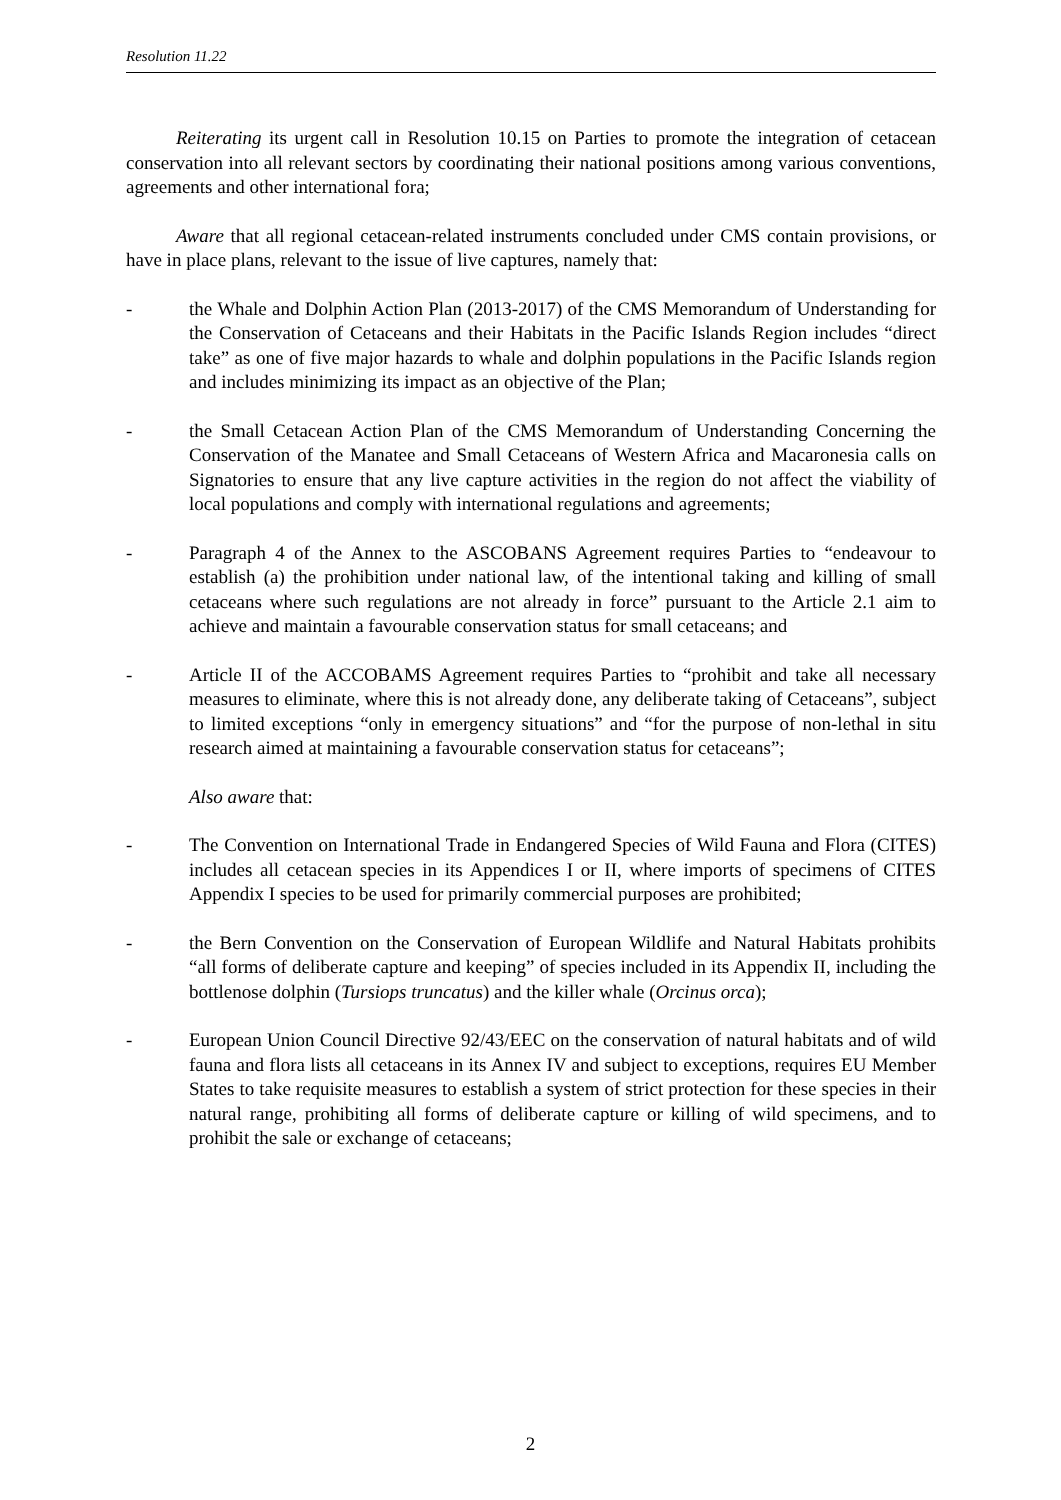Resolution 11.22
Reiterating its urgent call in Resolution 10.15 on Parties to promote the integration of cetacean conservation into all relevant sectors by coordinating their national positions among various conventions, agreements and other international fora;
Aware that all regional cetacean-related instruments concluded under CMS contain provisions, or have in place plans, relevant to the issue of live captures, namely that:
- the Whale and Dolphin Action Plan (2013-2017) of the CMS Memorandum of Understanding for the Conservation of Cetaceans and their Habitats in the Pacific Islands Region includes “direct take” as one of five major hazards to whale and dolphin populations in the Pacific Islands region and includes minimizing its impact as an objective of the Plan;
- the Small Cetacean Action Plan of the CMS Memorandum of Understanding Concerning the Conservation of the Manatee and Small Cetaceans of Western Africa and Macaronesia calls on Signatories to ensure that any live capture activities in the region do not affect the viability of local populations and comply with international regulations and agreements;
- Paragraph 4 of the Annex to the ASCOBANS Agreement requires Parties to “endeavour to establish (a) the prohibition under national law, of the intentional taking and killing of small cetaceans where such regulations are not already in force” pursuant to the Article 2.1 aim to achieve and maintain a favourable conservation status for small cetaceans; and
- Article II of the ACCOBAMS Agreement requires Parties to “prohibit and take all necessary measures to eliminate, where this is not already done, any deliberate taking of Cetaceans”, subject to limited exceptions “only in emergency situations” and “for the purpose of non-lethal in situ research aimed at maintaining a favourable conservation status for cetaceans”;
Also aware that:
- The Convention on International Trade in Endangered Species of Wild Fauna and Flora (CITES) includes all cetacean species in its Appendices I or II, where imports of specimens of CITES Appendix I species to be used for primarily commercial purposes are prohibited;
- the Bern Convention on the Conservation of European Wildlife and Natural Habitats prohibits “all forms of deliberate capture and keeping” of species included in its Appendix II, including the bottlenose dolphin (Tursiops truncatus) and the killer whale (Orcinus orca);
- European Union Council Directive 92/43/EEC on the conservation of natural habitats and of wild fauna and flora lists all cetaceans in its Annex IV and subject to exceptions, requires EU Member States to take requisite measures to establish a system of strict protection for these species in their natural range, prohibiting all forms of deliberate capture or killing of wild specimens, and to prohibit the sale or exchange of cetaceans;
2